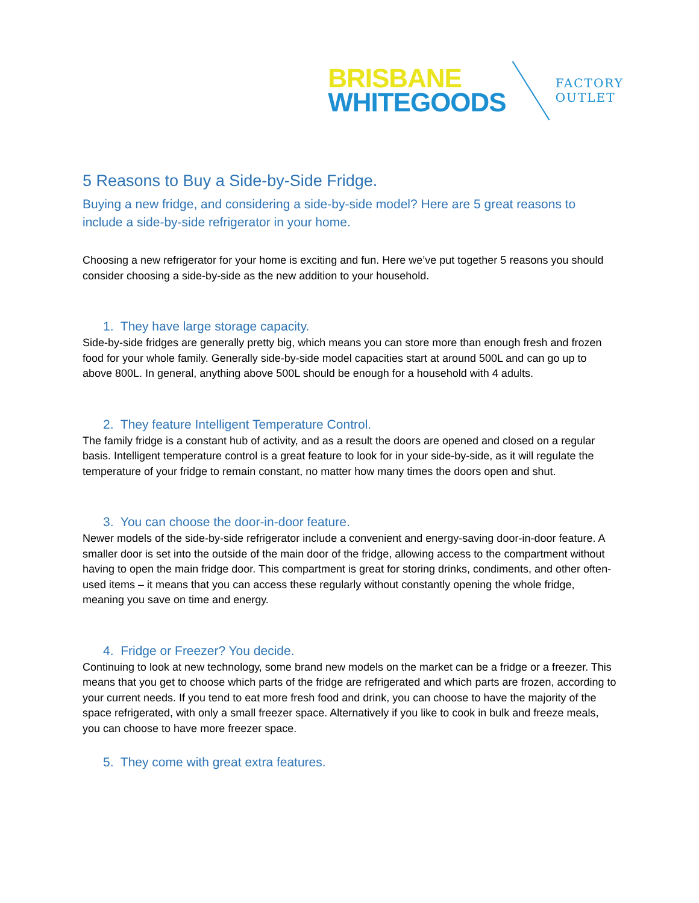BRISBANE
WHITEGOODS
FACTORY
OUTLET
5 Reasons to Buy a Side-by-Side Fridge.
Buying a new fridge, and considering a side-by-side model? Here are 5 great reasons to include a side-by-side refrigerator in your home.
Choosing a new refrigerator for your home is exciting and fun. Here we’ve put together 5 reasons you should consider choosing a side-by-side as the new addition to your household.
1. They have large storage capacity.
Side-by-side fridges are generally pretty big, which means you can store more than enough fresh and frozen food for your whole family. Generally side-by-side model capacities start at around 500L and can go up to above 800L. In general, anything above 500L should be enough for a household with 4 adults.
2. They feature Intelligent Temperature Control.
The family fridge is a constant hub of activity, and as a result the doors are opened and closed on a regular basis. Intelligent temperature control is a great feature to look for in your side-by-side, as it will regulate the temperature of your fridge to remain constant, no matter how many times the doors open and shut.
3. You can choose the door-in-door feature.
Newer models of the side-by-side refrigerator include a convenient and energy-saving door-in-door feature. A smaller door is set into the outside of the main door of the fridge, allowing access to the compartment without having to open the main fridge door. This compartment is great for storing drinks, condiments, and other often-used items – it means that you can access these regularly without constantly opening the whole fridge, meaning you save on time and energy.
4. Fridge or Freezer? You decide.
Continuing to look at new technology, some brand new models on the market can be a fridge or a freezer. This means that you get to choose which parts of the fridge are refrigerated and which parts are frozen, according to your current needs. If you tend to eat more fresh food and drink, you can choose to have the majority of the space refrigerated, with only a small freezer space. Alternatively if you like to cook in bulk and freeze meals, you can choose to have more freezer space.
5. They come with great extra features.